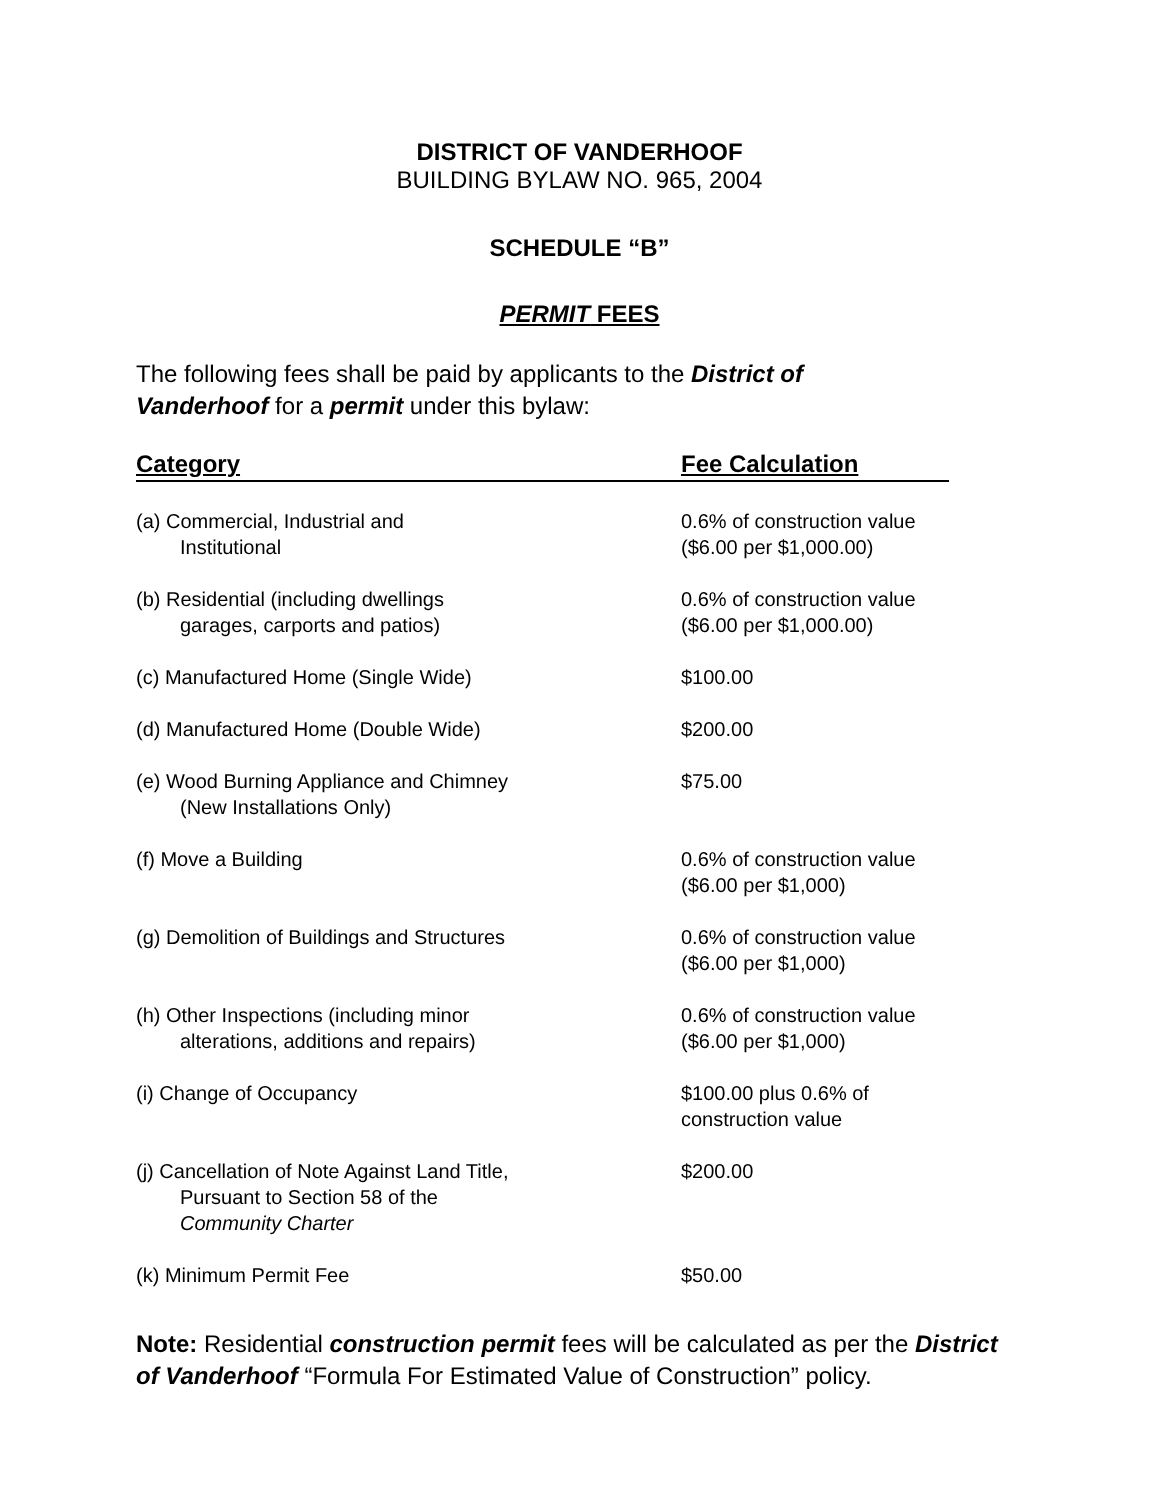DISTRICT OF VANDERHOOF
BUILDING BYLAW NO. 965, 2004
SCHEDULE “B”
PERMIT FEES
The following fees shall be paid by applicants to the District of Vanderhoof for a permit under this bylaw:
| Category | Fee Calculation |
| --- | --- |
| (a) Commercial, Industrial and Institutional | 0.6% of construction value ($6.00 per $1,000.00) |
| (b) Residential (including dwellings garages, carports and patios) | 0.6% of construction value ($6.00 per $1,000.00) |
| (c) Manufactured Home (Single Wide) | $100.00 |
| (d) Manufactured Home (Double Wide) | $200.00 |
| (e) Wood Burning Appliance and Chimney (New Installations Only) | $75.00 |
| (f) Move a Building | 0.6% of construction value ($6.00 per $1,000) |
| (g) Demolition of Buildings and Structures | 0.6% of construction value ($6.00 per $1,000) |
| (h) Other Inspections (including minor alterations, additions and repairs) | 0.6% of construction value ($6.00 per $1,000) |
| (i) Change of Occupancy | $100.00 plus 0.6% of construction value |
| (j) Cancellation of Note Against Land Title, Pursuant to Section 58 of the Community Charter | $200.00 |
| (k) Minimum Permit Fee | $50.00 |
Note: Residential construction permit fees will be calculated as per the District of Vanderhoof “Formula For Estimated Value of Construction” policy.